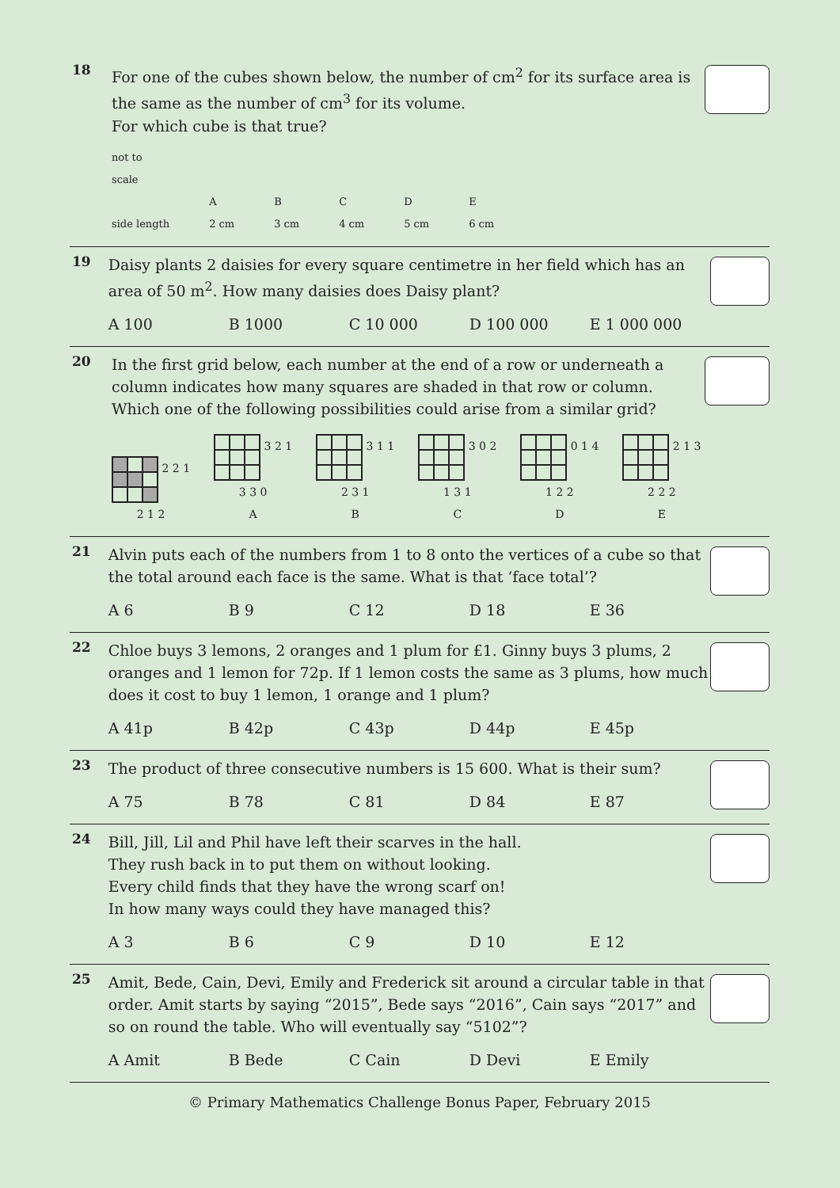18
For one of the cubes shown below, the number of cm<sup>2</sup> for its surface area is the same as the number of cm<sup>3</sup> for its volume.
For which cube is that true?
not to
scale
side length
A
2 cm
B
3 cm
C
4 cm
D
5 cm
E
6 cm
19
Daisy plants 2 daisies for every square centimetre in her field which has an area of 50 m<sup>2</sup>. How many daisies does Daisy plant?
A 100 B 1000 C 10 000 D 100 000 E 1 000 000
20
In the first grid below, each number at the end of a row or underneath a column indicates how many squares are shaded in that row or column. Which one of the following possibilities could arise from a similar grid?
2 2 1
2 1 2
3 2 1
3 3 0
A
3 1 1
2 3 1
B
3 0 2
1 3 1
C
0 1 4
1 2 2
D
2 1 3
2 2 2
E
21
Alvin puts each of the numbers from 1 to 8 onto the vertices of a cube so that the total around each face is the same. What is that ‘face total’?
A 6 B 9 C 12 D 18 E 36
22
Chloe buys 3 lemons, 2 oranges and 1 plum for £1. Ginny buys 3 plums, 2 oranges and 1 lemon for 72p. If 1 lemon costs the same as 3 plums, how much does it cost to buy 1 lemon, 1 orange and 1 plum?
A 41p B 42p C 43p D 44p E 45p
23
The product of three consecutive numbers is 15 600. What is their sum?
A 75 B 78 C 81 D 84 E 87
24
Bill, Jill, Lil and Phil have left their scarves in the hall.
They rush back in to put them on without looking.
Every child finds that they have the wrong scarf on!
In how many ways could they have managed this?
A 3 B 6 C 9 D 10 E 12
25
Amit, Bede, Cain, Devi, Emily and Frederick sit around a circular table in that order. Amit starts by saying “2015”, Bede says “2016”, Cain says “2017” and so on round the table. Who will eventually say “5102”?
A Amit B Bede C Cain D Devi E Emily
© Primary Mathematics Challenge Bonus Paper, February 2015